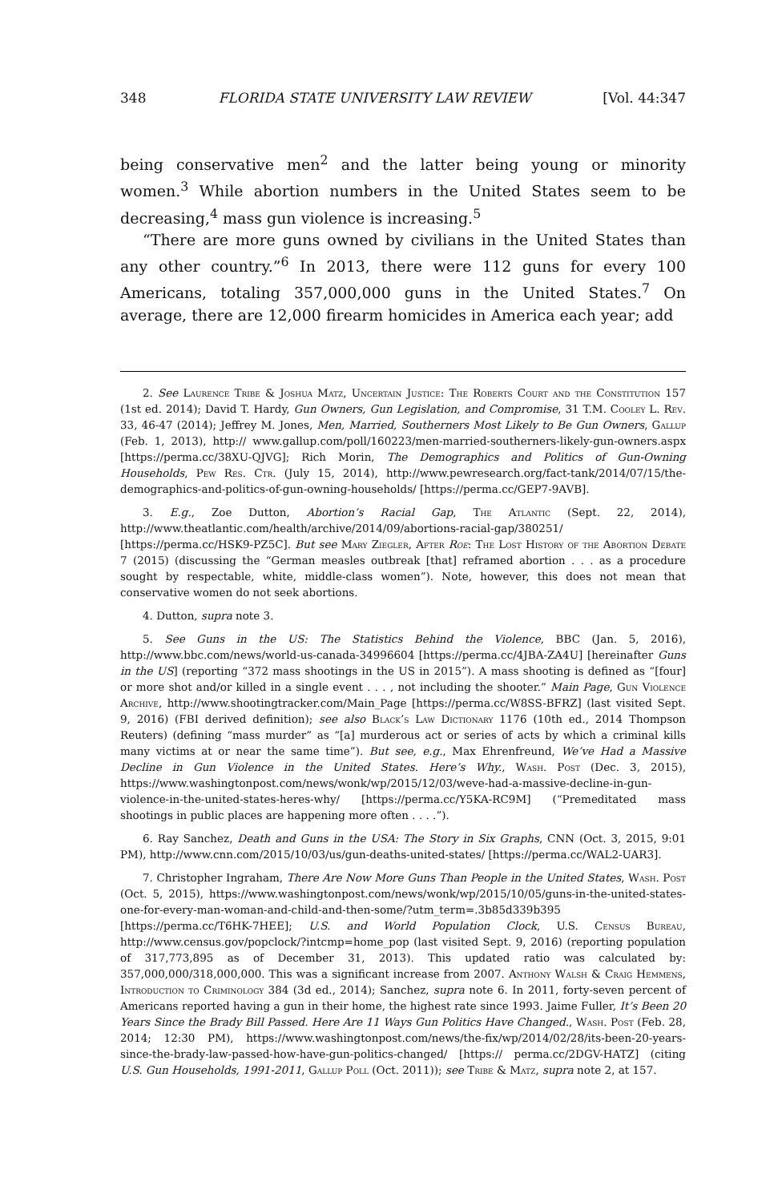348 FLORIDA STATE UNIVERSITY LAW REVIEW [Vol. 44:347
being conservative men<sup>2</sup> and the latter being young or minority women.<sup>3</sup> While abortion numbers in the United States seem to be decreasing,<sup>4</sup> mass gun violence is increasing.<sup>5</sup>
“There are more guns owned by civilians in the United States than any other country.”<sup>6</sup> In 2013, there were 112 guns for every 100 Americans, totaling 357,000,000 guns in the United States.<sup>7</sup> On average, there are 12,000 firearm homicides in America each year; add
2. See Laurence Tribe & Joshua Matz, Uncertain Justice: The Roberts Court and the Constitution 157 (1st ed. 2014); David T. Hardy, Gun Owners, Gun Legislation, and Compromise, 31 T.M. Cooley L. Rev. 33, 46-47 (2014); Jeffrey M. Jones, Men, Married, Southerners Most Likely to Be Gun Owners, Gallup (Feb. 1, 2013), http:// www.gallup.com/poll/160223/men-married-southerners-likely-gun-owners.aspx [https://perma.cc/38XU-QJVG]; Rich Morin, The Demographics and Politics of Gun-Owning Households, Pew Res. Ctr. (July 15, 2014), http://www.pewresearch.org/fact-tank/2014/07/15/the-demographics-and-politics-of-gun-owning-households/ [https://perma.cc/GEP7-9AVB].
3. E.g., Zoe Dutton, Abortion’s Racial Gap, The Atlantic (Sept. 22, 2014), http://www.theatlantic.com/health/archive/2014/09/abortions-racial-gap/380251/ [https://perma.cc/HSK9-PZ5C]. But see Mary Ziegler, After Roe: The Lost History of the Abortion Debate 7 (2015) (discussing the “German measles outbreak [that] reframed abortion . . . as a procedure sought by respectable, white, middle-class women”). Note, however, this does not mean that conservative women do not seek abortions.
4. Dutton, supra note 3.
5. See Guns in the US: The Statistics Behind the Violence, BBC (Jan. 5, 2016), http://www.bbc.com/news/world-us-canada-34996604 [https://perma.cc/4JBA-ZA4U] [hereinafter Guns in the US] (reporting “372 mass shootings in the US in 2015”). A mass shooting is defined as “[four] or more shot and/or killed in a single event . . . , not including the shooter.” Main Page, Gun Violence Archive, http://www.shootingtracker.com/Main_Page [https://perma.cc/W8SS-BFRZ] (last visited Sept. 9, 2016) (FBI derived definition); see also Black’s Law Dictionary 1176 (10th ed., 2014 Thompson Reuters) (defining “mass murder” as “[a] murderous act or series of acts by which a criminal kills many victims at or near the same time”). But see, e.g., Max Ehrenfreund, We’ve Had a Massive Decline in Gun Violence in the United States. Here’s Why., Wash. Post (Dec. 3, 2015), https://www.washingtonpost.com/news/wonk/wp/2015/12/03/weve-had-a-massive-decline-in-gun-violence-in-the-united-states-heres-why/ [https://perma.cc/Y5KA-RC9M] (“Premeditated mass shootings in public places are happening more often . . . .”).
6. Ray Sanchez, Death and Guns in the USA: The Story in Six Graphs, CNN (Oct. 3, 2015, 9:01 PM), http://www.cnn.com/2015/10/03/us/gun-deaths-united-states/ [https://perma.cc/WAL2-UAR3].
7. Christopher Ingraham, There Are Now More Guns Than People in the United States, Wash. Post (Oct. 5, 2015), https://www.washingtonpost.com/news/wonk/wp/2015/10/05/guns-in-the-united-states-one-for-every-man-woman-and-child-and-then-some/?utm_term=.3b85d339b395 [https://perma.cc/T6HK-7HEE]; U.S. and World Population Clock, U.S. Census Bureau, http://www.census.gov/popclock/?intcmp=home_pop (last visited Sept. 9, 2016) (reporting population of 317,773,895 as of December 31, 2013). This updated ratio was calculated by: 357,000,000/318,000,000. This was a significant increase from 2007. Anthony Walsh & Craig Hemmens, Introduction to Criminology 384 (3d ed., 2014); Sanchez, supra note 6. In 2011, forty-seven percent of Americans reported having a gun in their home, the highest rate since 1993. Jaime Fuller, It’s Been 20 Years Since the Brady Bill Passed. Here Are 11 Ways Gun Politics Have Changed., Wash. Post (Feb. 28, 2014; 12:30 PM), https://www.washingtonpost.com/news/the-fix/wp/2014/02/28/its-been-20-years-since-the-brady-law-passed-how-have-gun-politics-changed/ [https:// perma.cc/2DGV-HATZ] (citing U.S. Gun Households, 1991-2011, Gallup Poll (Oct. 2011)); see Tribe & Matz, supra note 2, at 157.